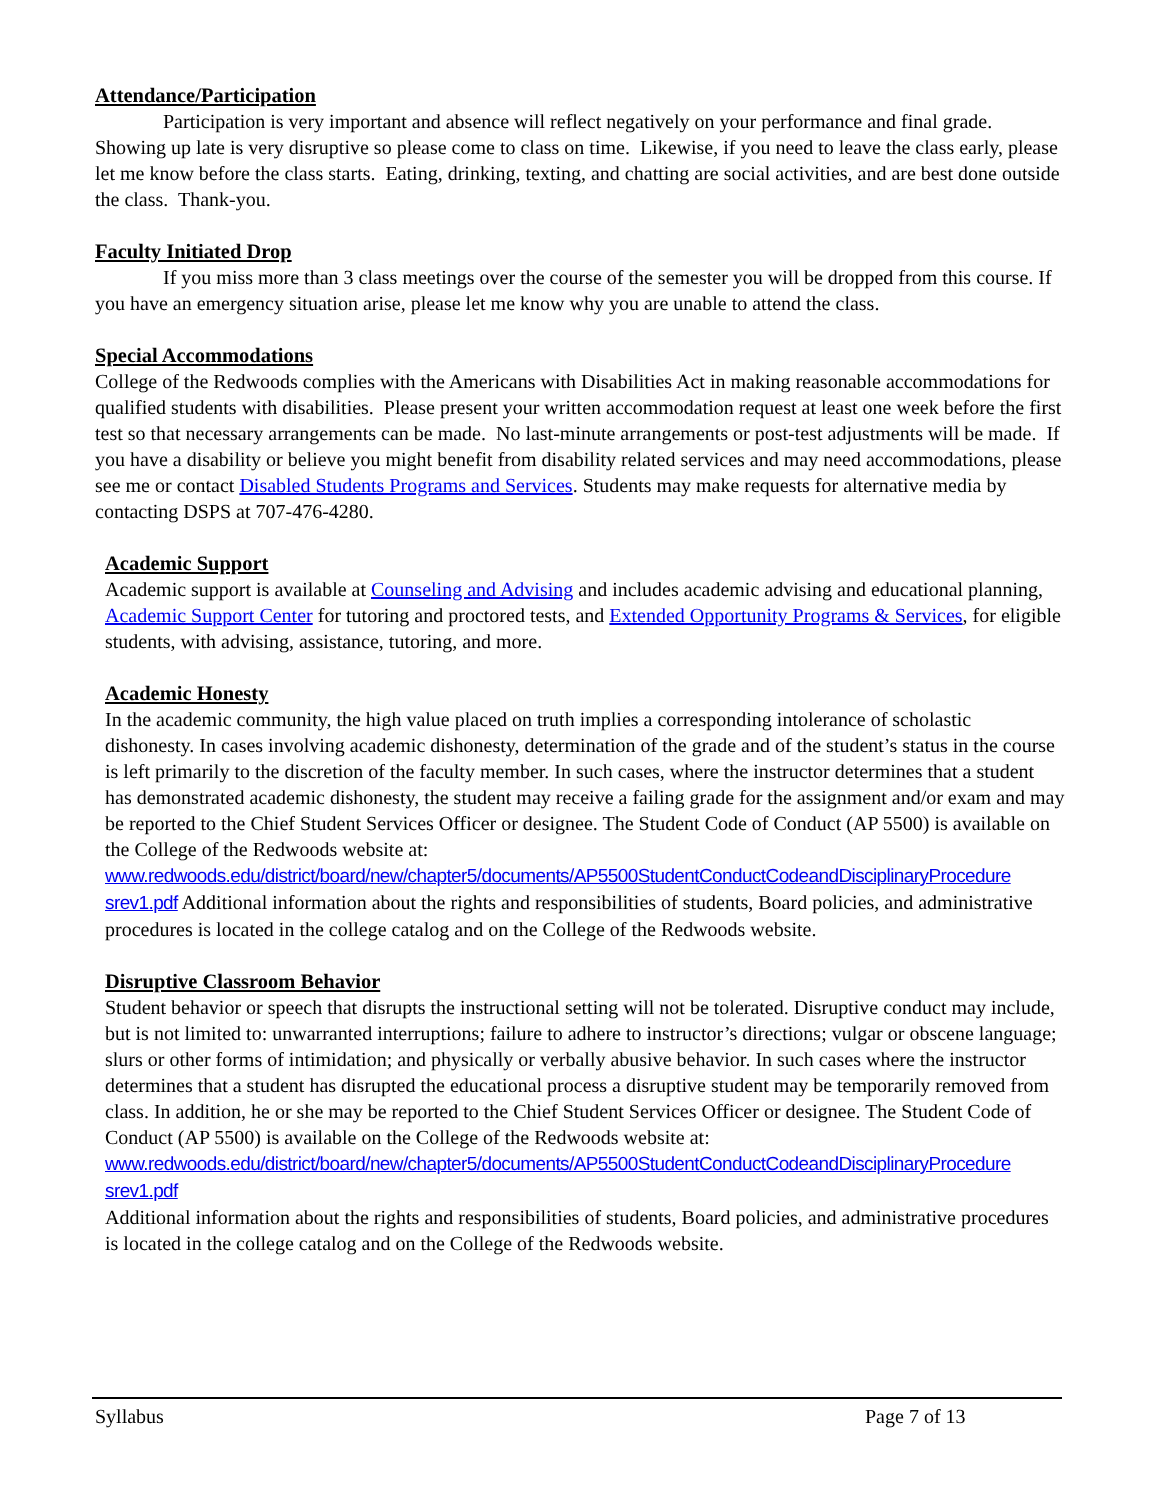Attendance/Participation
Participation is very important and absence will reflect negatively on your performance and final grade. Showing up late is very disruptive so please come to class on time. Likewise, if you need to leave the class early, please let me know before the class starts. Eating, drinking, texting, and chatting are social activities, and are best done outside the class. Thank-you.
Faculty Initiated Drop
If you miss more than 3 class meetings over the course of the semester you will be dropped from this course. If you have an emergency situation arise, please let me know why you are unable to attend the class.
Special Accommodations
College of the Redwoods complies with the Americans with Disabilities Act in making reasonable accommodations for qualified students with disabilities. Please present your written accommodation request at least one week before the first test so that necessary arrangements can be made. No last-minute arrangements or post-test adjustments will be made. If you have a disability or believe you might benefit from disability related services and may need accommodations, please see me or contact Disabled Students Programs and Services. Students may make requests for alternative media by contacting DSPS at 707-476-4280.
Academic Support
Academic support is available at Counseling and Advising and includes academic advising and educational planning, Academic Support Center for tutoring and proctored tests, and Extended Opportunity Programs & Services, for eligible students, with advising, assistance, tutoring, and more.
Academic Honesty
In the academic community, the high value placed on truth implies a corresponding intolerance of scholastic dishonesty. In cases involving academic dishonesty, determination of the grade and of the student’s status in the course is left primarily to the discretion of the faculty member. In such cases, where the instructor determines that a student has demonstrated academic dishonesty, the student may receive a failing grade for the assignment and/or exam and may be reported to the Chief Student Services Officer or designee. The Student Code of Conduct (AP 5500) is available on the College of the Redwoods website at:
www.redwoods.edu/district/board/new/chapter5/documents/AP5500StudentConductCodeandDisciplinaryProcedure srev1.pdf Additional information about the rights and responsibilities of students, Board policies, and administrative procedures is located in the college catalog and on the College of the Redwoods website.
Disruptive Classroom Behavior
Student behavior or speech that disrupts the instructional setting will not be tolerated. Disruptive conduct may include, but is not limited to: unwarranted interruptions; failure to adhere to instructor’s directions; vulgar or obscene language; slurs or other forms of intimidation; and physically or verbally abusive behavior. In such cases where the instructor determines that a student has disrupted the educational process a disruptive student may be temporarily removed from class. In addition, he or she may be reported to the Chief Student Services Officer or designee. The Student Code of Conduct (AP 5500) is available on the College of the Redwoods website at:
www.redwoods.edu/district/board/new/chapter5/documents/AP5500StudentConductCodeandDisciplinaryProcedure srev1.pdf
Additional information about the rights and responsibilities of students, Board policies, and administrative procedures is located in the college catalog and on the College of the Redwoods website.
Syllabus Page 7 of 13